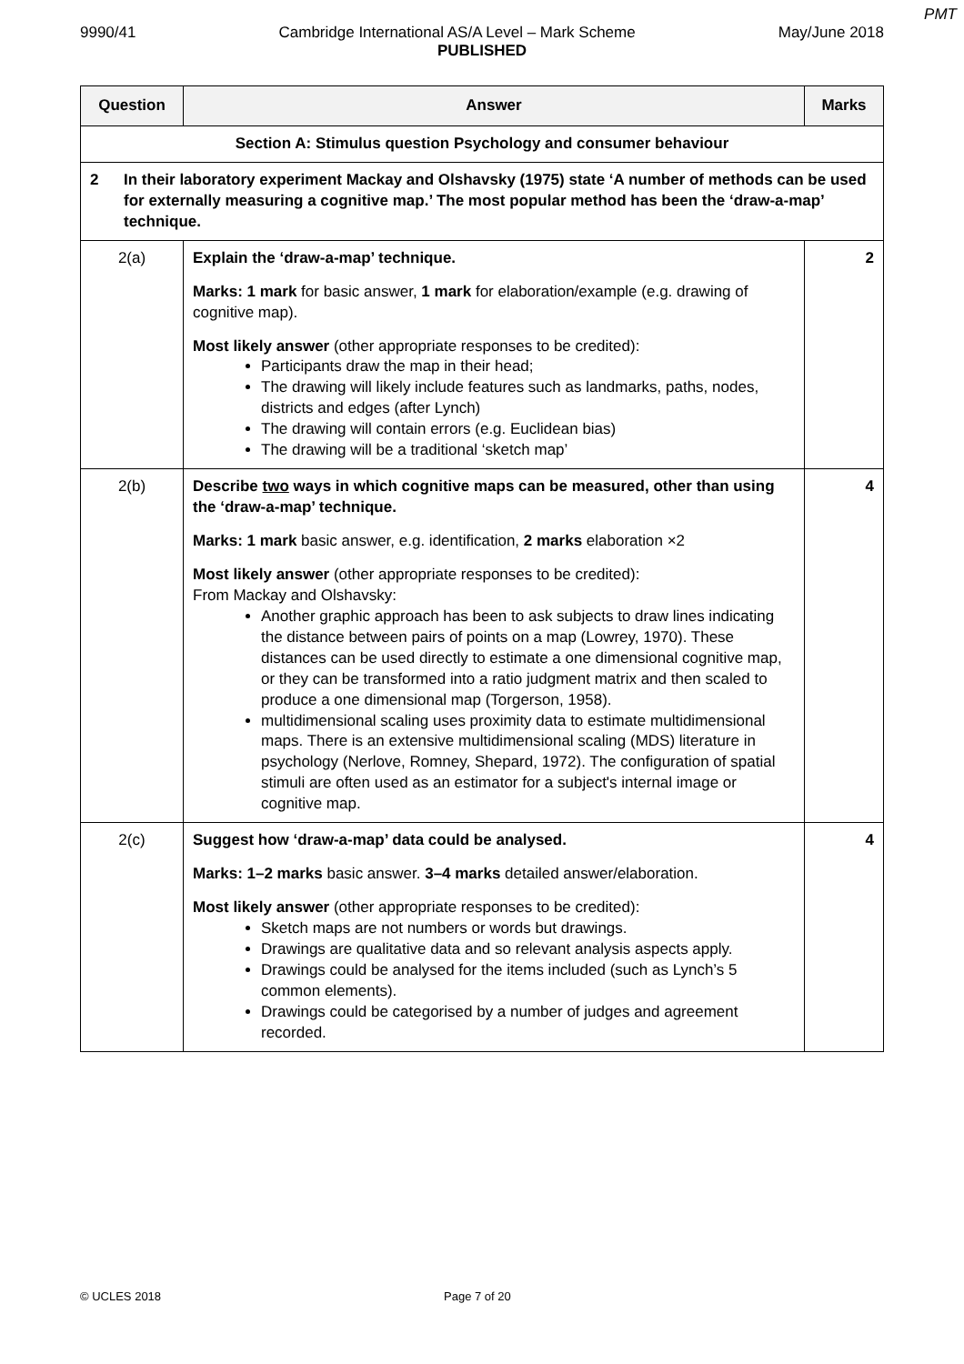PMT
9990/41 Cambridge International AS/A Level – Mark Scheme May/June 2018
PUBLISHED
| Question | Answer | Marks |
| --- | --- | --- |
| Section A: Stimulus question Psychology and consumer behaviour | | |
| 2 In their laboratory experiment Mackay and Olshavsky (1975) state ‘A number of methods can be used for externally measuring a cognitive map.’ The most popular method has been the ‘draw-a-map’ technique. | | |
| 2(a) | Explain the ‘draw-a-map’ technique. Marks: 1 mark for basic answer, 1 mark for elaboration/example (e.g. drawing of cognitive map). Most likely answer (other appropriate responses to be credited): Participants draw the map in their head; The drawing will likely include features such as landmarks, paths, nodes, districts and edges (after Lynch) The drawing will contain errors (e.g. Euclidean bias) The drawing will be a traditional ‘sketch map’ | 2 |
| 2(b) | Describe two ways in which cognitive maps can be measured, other than using the ‘draw-a-map’ technique. Marks: 1 mark basic answer, e.g. identification, 2 marks elaboration ×2 Most likely answer (other appropriate responses to be credited): From Mackay and Olshavsky: Another graphic approach has been to ask subjects to draw lines indicating the distance between pairs of points on a map (Lowrey, 1970). These distances can be used directly to estimate a one dimensional cognitive map, or they can be transformed into a ratio judgment matrix and then scaled to produce a one dimensional map (Torgerson, 1958). multidimensional scaling uses proximity data to estimate multidimensional maps. There is an extensive multidimensional scaling (MDS) literature in psychology (Nerlove, Romney, Shepard, 1972). The configuration of spatial stimuli are often used as an estimator for a subject's internal image or cognitive map. | 4 |
| 2(c) | Suggest how ‘draw-a-map’ data could be analysed. Marks: 1–2 marks basic answer. 3–4 marks detailed answer/elaboration. Most likely answer (other appropriate responses to be credited): Sketch maps are not numbers or words but drawings. Drawings are qualitative data and so relevant analysis aspects apply. Drawings could be analysed for the items included (such as Lynch’s 5 common elements). Drawings could be categorised by a number of judges and agreement recorded. | 4 |
© UCLES 2018 Page 7 of 20